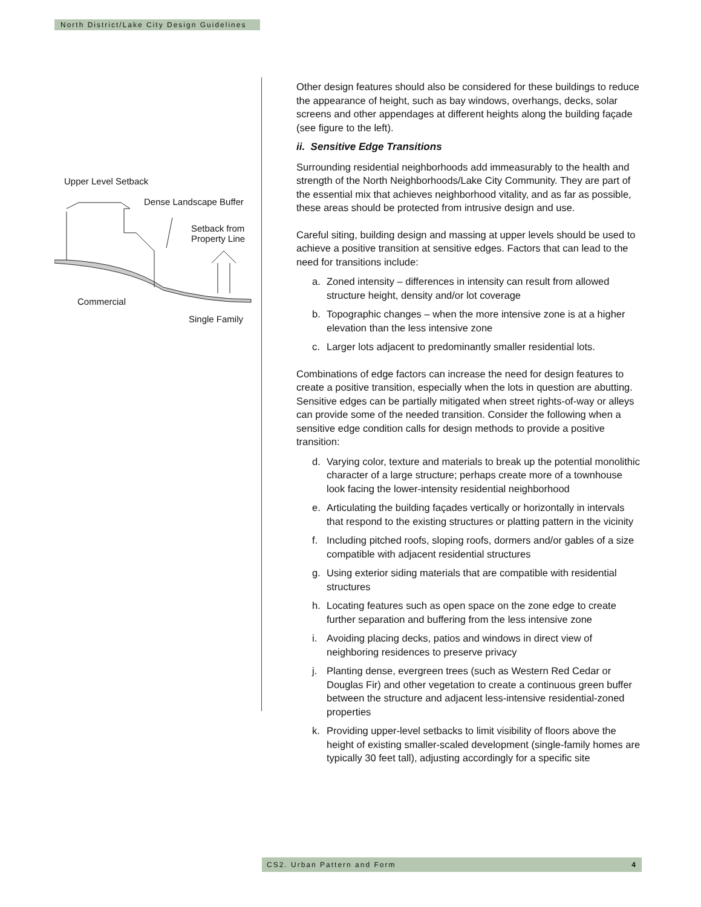North District/Lake City Design Guidelines
Upper Level Setback
Dense Landscape Buffer
Setback from
Property Line
Commercial
Single Family
Other design features should also be considered for these buildings to reduce the appearance of height, such as bay windows, overhangs, decks, solar screens and other appendages at different heights along the building façade (see figure to the left).
ii. Sensitive Edge Transitions
Surrounding residential neighborhoods add immeasurably to the health and strength of the North Neighborhoods/Lake City Community. They are part of the essential mix that achieves neighborhood vitality, and as far as possible, these areas should be protected from intrusive design and use.
Careful siting, building design and massing at upper levels should be used to achieve a positive transition at sensitive edges. Factors that can lead to the need for transitions include:
a. Zoned intensity – differences in intensity can result from allowed structure height, density and/or lot coverage
b. Topographic changes – when the more intensive zone is at a higher elevation than the less intensive zone
c. Larger lots adjacent to predominantly smaller residential lots.
Combinations of edge factors can increase the need for design features to create a positive transition, especially when the lots in question are abutting. Sensitive edges can be partially mitigated when street rights-of-way or alleys can provide some of the needed transition. Consider the following when a sensitive edge condition calls for design methods to provide a positive transition:
d. Varying color, texture and materials to break up the potential monolithic character of a large structure; perhaps create more of a townhouse look facing the lower-intensity residential neighborhood
e. Articulating the building façades vertically or horizontally in intervals that respond to the existing structures or platting pattern in the vicinity
f. Including pitched roofs, sloping roofs, dormers and/or gables of a size compatible with adjacent residential structures
g. Using exterior siding materials that are compatible with residential structures
h. Locating features such as open space on the zone edge to create further separation and buffering from the less intensive zone
i. Avoiding placing decks, patios and windows in direct view of neighboring residences to preserve privacy
j. Planting dense, evergreen trees (such as Western Red Cedar or Douglas Fir) and other vegetation to create a continuous green buffer between the structure and adjacent less-intensive residential-zoned properties
k. Providing upper-level setbacks to limit visibility of floors above the height of existing smaller-scaled development (single-family homes are typically 30 feet tall), adjusting accordingly for a specific site
CS2. Urban Pattern and Form 4